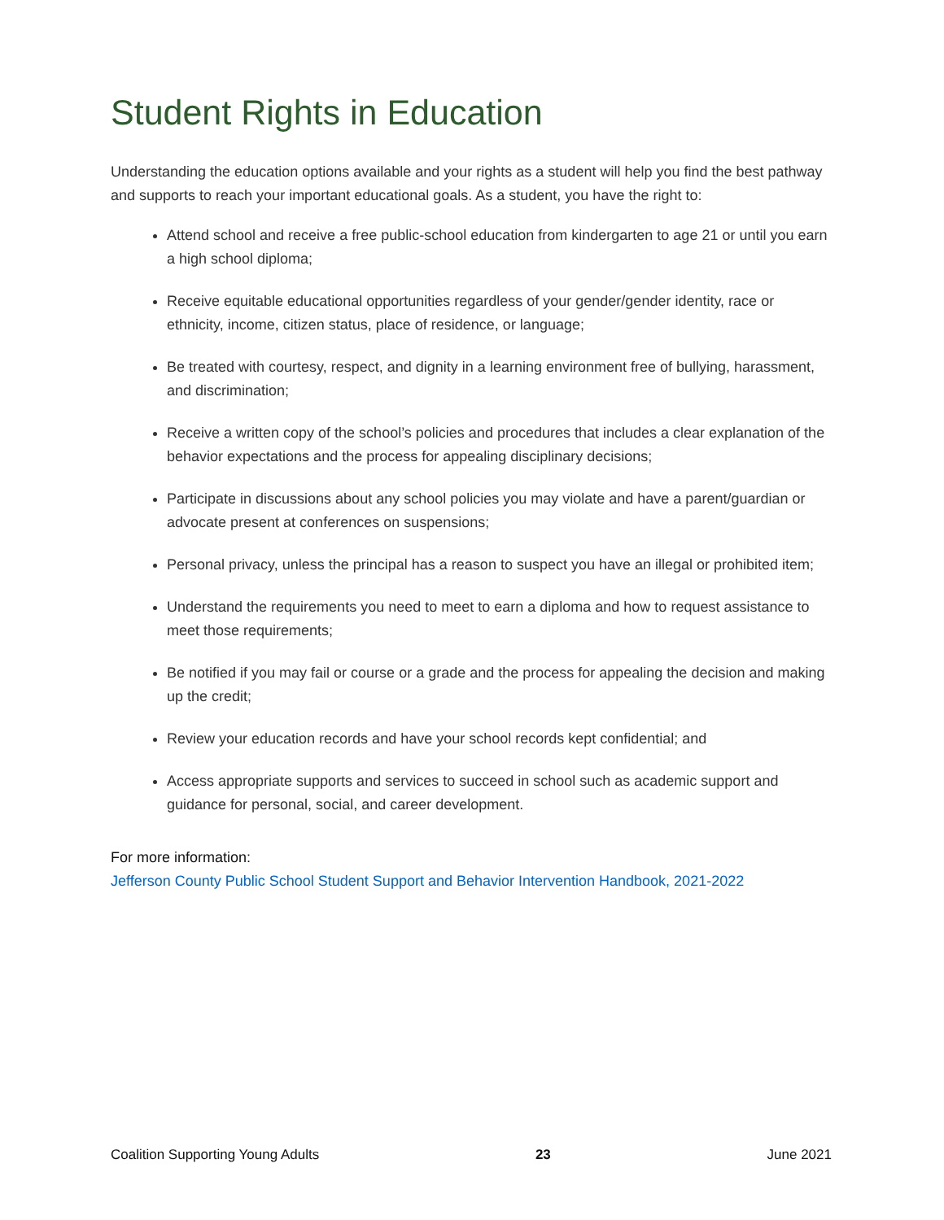Student Rights in Education
Understanding the education options available and your rights as a student will help you find the best pathway and supports to reach your important educational goals. As a student, you have the right to:
Attend school and receive a free public-school education from kindergarten to age 21 or until you earn a high school diploma;
Receive equitable educational opportunities regardless of your gender/gender identity, race or ethnicity, income, citizen status, place of residence, or language;
Be treated with courtesy, respect, and dignity in a learning environment free of bullying, harassment, and discrimination;
Receive a written copy of the school’s policies and procedures that includes a clear explanation of the behavior expectations and the process for appealing disciplinary decisions;
Participate in discussions about any school policies you may violate and have a parent/guardian or advocate present at conferences on suspensions;
Personal privacy, unless the principal has a reason to suspect you have an illegal or prohibited item;
Understand the requirements you need to meet to earn a diploma and how to request assistance to meet those requirements;
Be notified if you may fail or course or a grade and the process for appealing the decision and making up the credit;
Review your education records and have your school records kept confidential; and
Access appropriate supports and services to succeed in school such as academic support and guidance for personal, social, and career development.
For more information:
Jefferson County Public School Student Support and Behavior Intervention Handbook, 2021-2022
Coalition Supporting Young Adults 23 June 2021